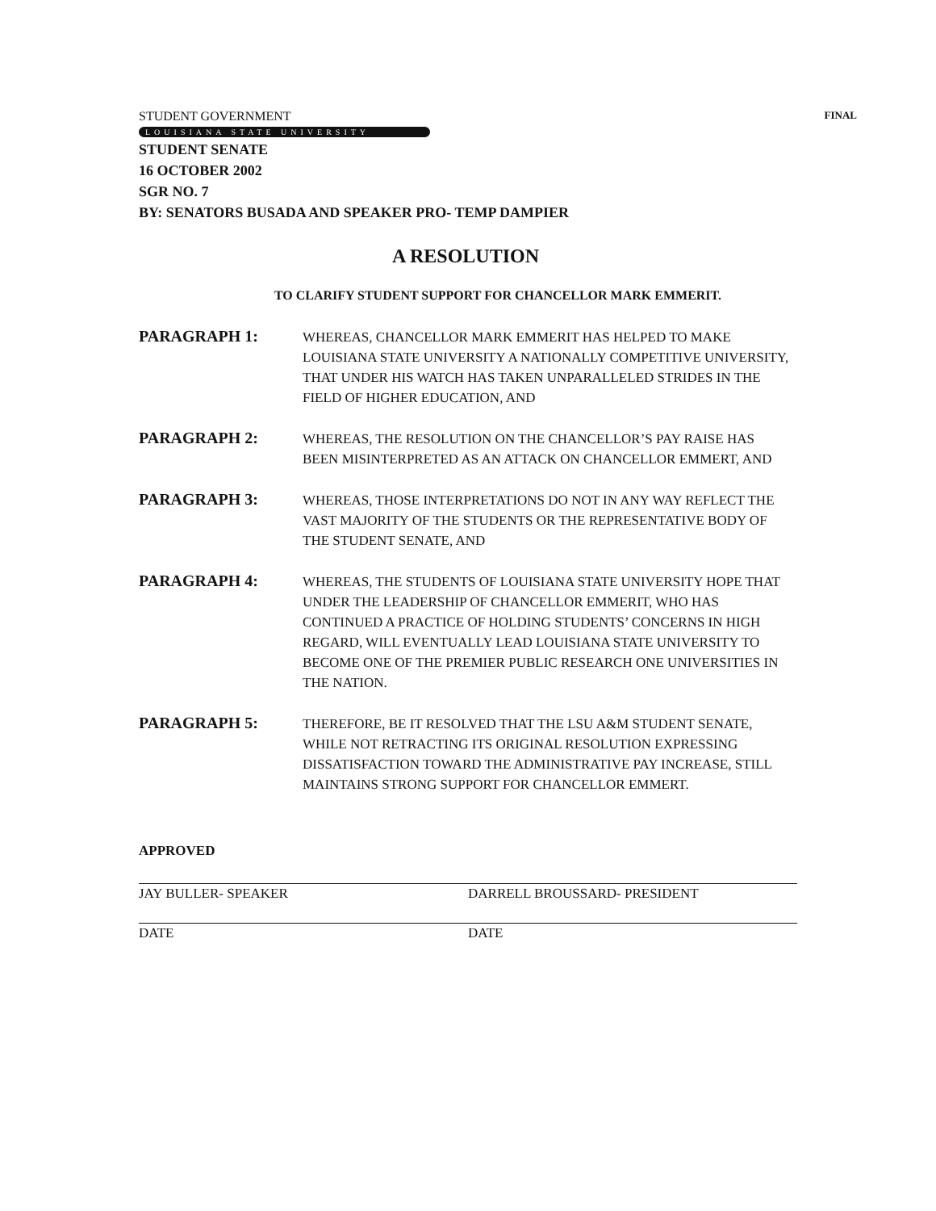STUDENT GOVERNMENT FINAL
LOUISIANA STATE UNIVERSITY
STUDENT SENATE
16 OCTOBER 2002
SGR NO. 7
BY: SENATORS BUSADA AND SPEAKER PRO- TEMP DAMPIER
A RESOLUTION
TO CLARIFY STUDENT SUPPORT FOR CHANCELLOR MARK EMMERIT.
PARAGRAPH 1:
WHEREAS, CHANCELLOR MARK EMMERIT HAS HELPED TO MAKE LOUISIANA STATE UNIVERSITY A NATIONALLY COMPETITIVE UNIVERSITY, THAT UNDER HIS WATCH HAS TAKEN UNPARALLELED STRIDES IN THE FIELD OF HIGHER EDUCATION, AND
PARAGRAPH 2:
WHEREAS, THE RESOLUTION ON THE CHANCELLOR’S PAY RAISE HAS BEEN MISINTERPRETED AS AN ATTACK ON CHANCELLOR EMMERT, AND
PARAGRAPH 3:
WHEREAS, THOSE INTERPRETATIONS DO NOT IN ANY WAY REFLECT THE VAST MAJORITY OF THE STUDENTS OR THE REPRESENTATIVE BODY OF THE STUDENT SENATE, AND
PARAGRAPH 4:
WHEREAS, THE STUDENTS OF LOUISIANA STATE UNIVERSITY HOPE THAT UNDER THE LEADERSHIP OF CHANCELLOR EMMERIT, WHO HAS CONTINUED A PRACTICE OF HOLDING STUDENTS’ CONCERNS IN HIGH REGARD, WILL EVENTUALLY LEAD LOUISIANA STATE UNIVERSITY TO BECOME ONE OF THE PREMIER PUBLIC RESEARCH ONE UNIVERSITIES IN THE NATION.
PARAGRAPH 5:
THEREFORE, BE IT RESOLVED THAT THE LSU A&M STUDENT SENATE, WHILE NOT RETRACTING ITS ORIGINAL RESOLUTION EXPRESSING DISSATISFACTION TOWARD THE ADMINISTRATIVE PAY INCREASE, STILL MAINTAINS STRONG SUPPORT FOR CHANCELLOR EMMERT.
APPROVED
JAY BULLER- SPEAKER
DATE
DARRELL BROUSSARD- PRESIDENT
DATE